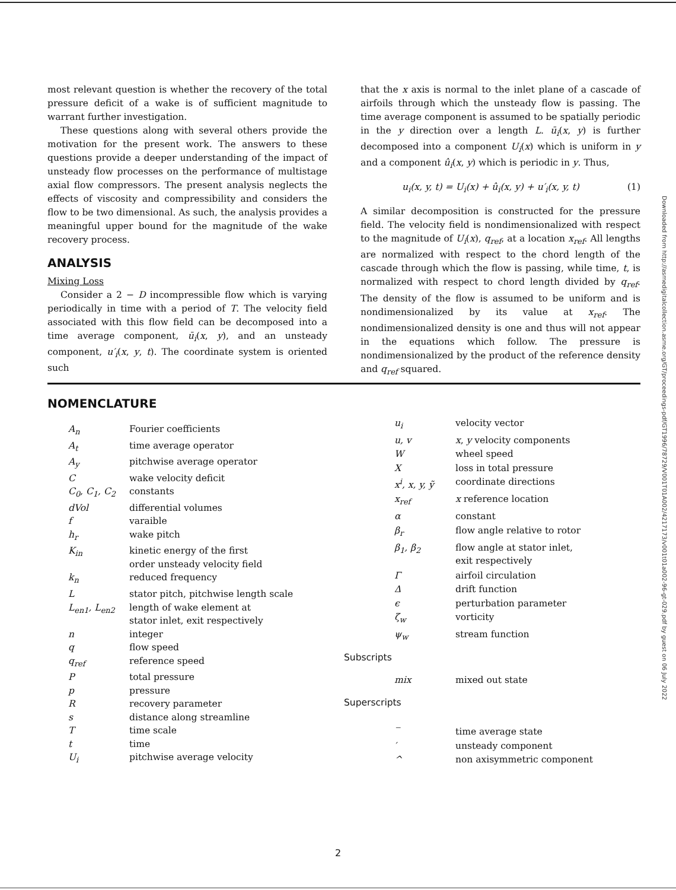most relevant question is whether the recovery of the total pressure deficit of a wake is of sufficient magnitude to warrant further investigation.
These questions along with several others provide the motivation for the present work. The answers to these questions provide a deeper understanding of the impact of unsteady flow processes on the performance of multistage axial flow compressors. The present analysis neglects the effects of viscosity and compressibility and considers the flow to be two dimensional. As such, the analysis provides a meaningful upper bound for the magnitude of the wake recovery process.
ANALYSIS
Mixing Loss
Consider a 2 − D incompressible flow which is varying periodically in time with a period of T. The velocity field associated with this flow field can be decomposed into a time average component, ū<sub>i</sub>(x, y), and an unsteady component, u′<sub>i</sub>(x, y, t). The coordinate system is oriented such
that the x axis is normal to the inlet plane of a cascade of airfoils through which the unsteady flow is passing. The time average component is assumed to be spatially periodic in the y direction over a length L. ū<sub>i</sub>(x, y) is further decomposed into a component U<sub>i</sub>(x) which is uniform in y and a component û<sub>i</sub>(x, y) which is periodic in y. Thus,
u<sub>i</sub>(x, y, t) = U<sub>i</sub>(x) + û<sub>i</sub>(x, y) + u′<sub>i</sub>(x, y, t) (1)
A similar decomposition is constructed for the pressure field. The velocity field is nondimensionalized with respect to the magnitude of U<sub>i</sub>(x), q<sub>ref</sub>, at a location x<sub>ref</sub>. All lengths are normalized with respect to the chord length of the cascade through which the flow is passing, while time, t, is normalized with respect to chord length divided by q<sub>ref</sub>. The density of the flow is assumed to be uniform and is nondimensionalized by its value at x<sub>ref</sub>. The nondimensionalized density is one and thus will not appear in the equations which follow. The pressure is nondimensionalized by the product of the reference density and q<sub>ref</sub> squared.
NOMENCLATURE
| A<sub>n</sub> | Fourier coefficients |
| A<sub>t</sub> | time average operator |
| A<sub>y</sub> | pitchwise average operator |
| C | wake velocity deficit |
| C<sub>0</sub>, C<sub>1</sub>, C<sub>2</sub> | constants |
| dVol | differential volumes |
| f | varaible |
| h<sub>r</sub> | wake pitch |
| K<sub>in</sub> | kinetic energy of the first order unsteady velocity field |
| k<sub>n</sub> | reduced frequency |
| L | stator pitch, pitchwise length scale |
| L<sub>en1</sub>, L<sub>en2</sub> | length of wake element at stator inlet, exit respectively |
| n | integer |
| q | flow speed |
| q<sub>ref</sub> | reference speed |
| P | total pressure |
| p | pressure |
| R | recovery parameter |
| s | distance along streamline |
| T | time scale |
| t | time |
| U<sub>i</sub> | pitchwise average velocity |
| u<sub>i</sub> | velocity vector |
| u, v | x , y velocity components |
| W | wheel speed |
| X | loss in total pressure |
| x<sup>i</sup>, x, y, ỹ | coordinate directions |
| x<sub>ref</sub> | x reference location |
| α | constant |
| β<sub>r</sub> | flow angle relative to rotor |
| β<sub>1</sub>, β<sub>2</sub> | flow angle at stator inlet, exit respectively |
| Γ | airfoil circulation |
| Δ | drift function |
| ϵ | perturbation parameter |
| ζ<sub>w</sub> | vorticity |
| ψ<sub>w</sub> | stream function |
| Subscripts | |
| mix | mixed out state |
| Superscripts | |
| ‾ | time average state |
| ′ | unsteady component |
| ^ | non axisymmetric component |
Downloaded from http://asmedigitalcollection.asme.org/GT/proceedings-pdf/GT1996/78729/V001T01A002/4217173/v001t01a002-96-gt-029.pdf by guest on 06 July 2022
2